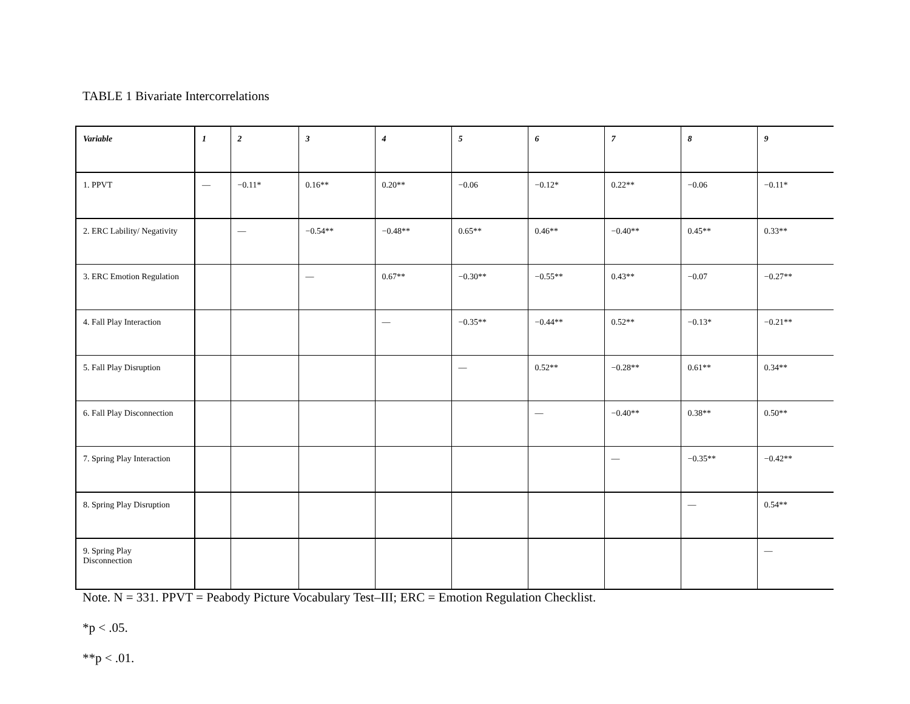TABLE 1 Bivariate Intercorrelations
| Variable | 1 | 2 | 3 | 4 | 5 | 6 | 7 | 8 | 9 |
| --- | --- | --- | --- | --- | --- | --- | --- | --- | --- |
| 1. PPVT | — | −0.11* | 0.16** | 0.20** | −0.06 | −0.12* | 0.22** | −0.06 | −0.11* |
| 2. ERC Lability/ Negativity | | — | −0.54** | −0.48** | 0.65** | 0.46** | −0.40** | 0.45** | 0.33** |
| 3. ERC Emotion Regulation | | | — | 0.67** | −0.30** | −0.55** | 0.43** | −0.07 | −0.27** |
| 4. Fall Play Interaction | | | | — | −0.35** | −0.44** | 0.52** | −0.13* | −0.21** |
| 5. Fall Play Disruption | | | | | — | 0.52** | −0.28** | 0.61** | 0.34** |
| 6. Fall Play Disconnection | | | | | | — | −0.40** | 0.38** | 0.50** |
| 7. Spring Play Interaction | | | | | | | — | −0.35** | −0.42** |
| 8. Spring Play Disruption | | | | | | | | — | 0.54** |
| 9. Spring Play Disconnection | | | | | | | | | — |
Note. N = 331. PPVT = Peabody Picture Vocabulary Test–III; ERC = Emotion Regulation Checklist.
*p < .05.
**p < .01.